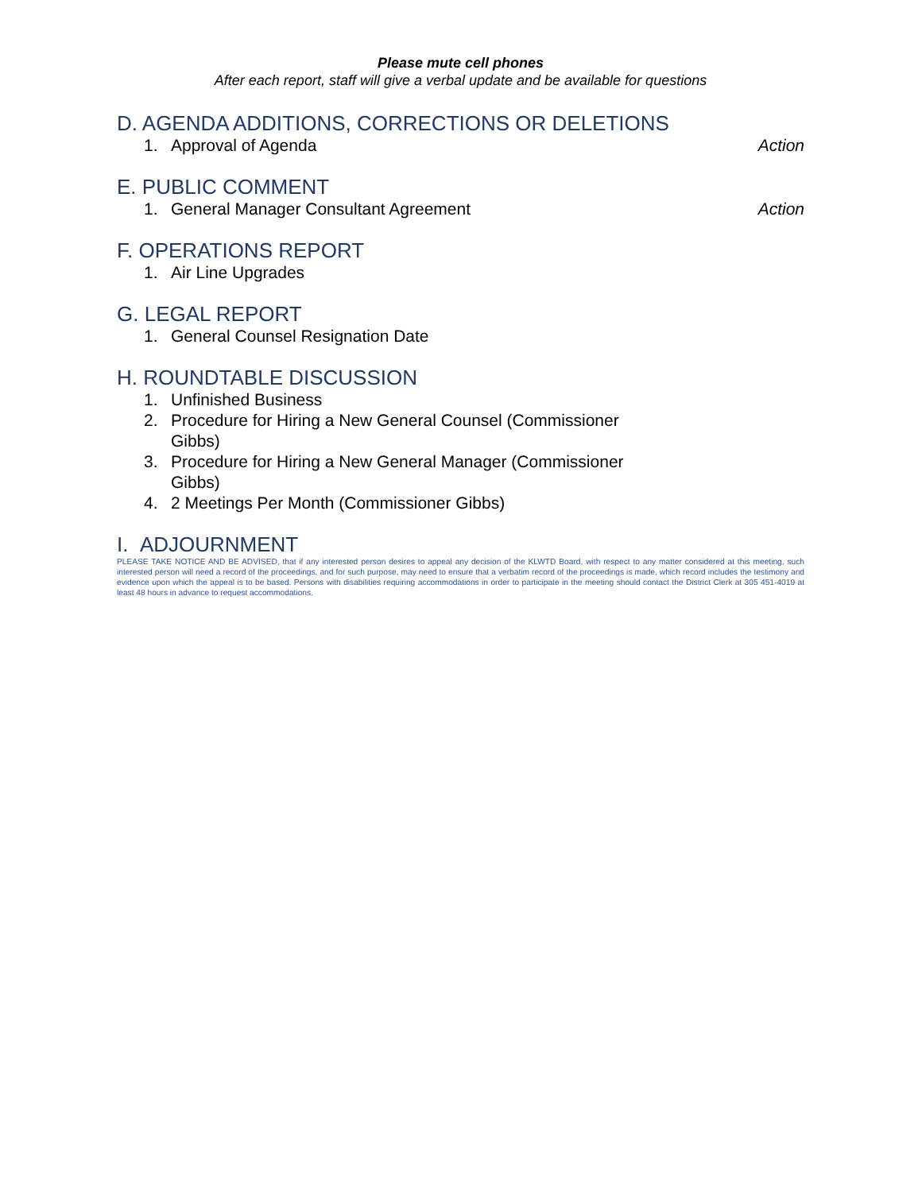Please mute cell phones
After each report, staff will give a verbal update and be available for questions
D. AGENDA ADDITIONS, CORRECTIONS OR DELETIONS
1. Approval of Agenda Action
E. PUBLIC COMMENT
1. General Manager Consultant Agreement Action
F. OPERATIONS REPORT
1. Air Line Upgrades
G. LEGAL REPORT
1. General Counsel Resignation Date
H. ROUNDTABLE DISCUSSION
1. Unfinished Business
2. Procedure for Hiring a New General Counsel (Commissioner Gibbs)
3. Procedure for Hiring a New General Manager (Commissioner Gibbs)
4. 2 Meetings Per Month (Commissioner Gibbs)
I. ADJOURNMENT
PLEASE TAKE NOTICE AND BE ADVISED, that if any interested person desires to appeal any decision of the KLWTD Board, with respect to any matter considered at this meeting, such interested person will need a record of the proceedings, and for such purpose, may need to ensure that a verbatim record of the proceedings is made, which record includes the testimony and evidence upon which the appeal is to be based. Persons with disabilities requiring accommodations in order to participate in the meeting should contact the District Clerk at 305 451-4019 at least 48 hours in advance to request accommodations.